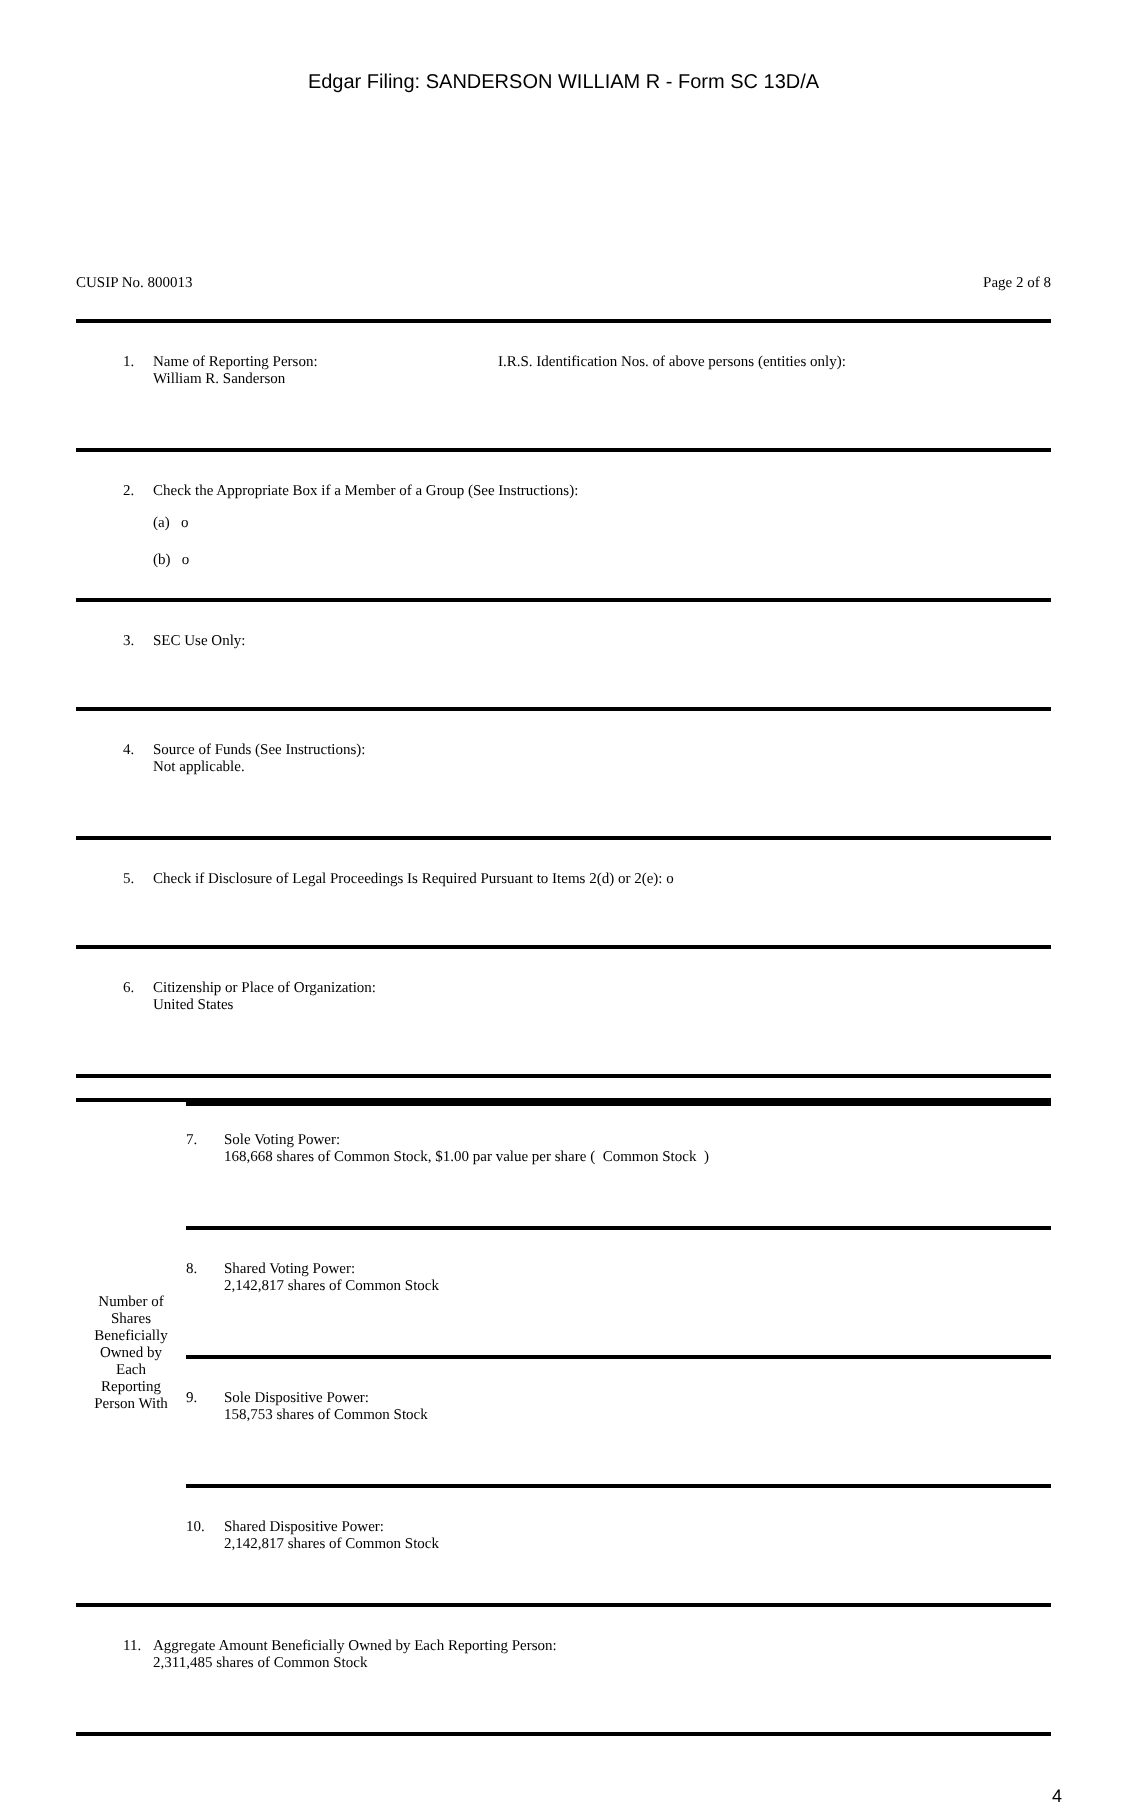Edgar Filing: SANDERSON WILLIAM R - Form SC 13D/A
CUSIP No. 800013 Page 2 of 8
| 1. | Name of Reporting Person: William R. Sanderson I.R.S. Identification Nos. of above persons (entities only): |
| 2. | Check the Appropriate Box if a Member of a Group (See Instructions): (a) o (b) o |
| 3. | SEC Use Only: |
| 4. | Source of Funds (See Instructions): Not applicable. |
| 5. | Check if Disclosure of Legal Proceedings Is Required Pursuant to Items 2(d) or 2(e): o |
| 6. | Citizenship or Place of Organization: United States |
| / Number of Shares Beneficially Owned by Each Reporting Person With / / 7. / Sole Voting Power: 168,668 shares of Common Stock, $1.00 par value per share ( Common Stock ) / / 8. / Shared Voting Power: 2,142,817 shares of Common Stock / / 9. / Sole Dispositive Power: 158,753 shares of Common Stock / / 10. / Shared Dispositive Power: 2,142,817 shares of Common Stock / / | |
| 11. | Aggregate Amount Beneficially Owned by Each Reporting Person: 2,311,485 shares of Common Stock |
4